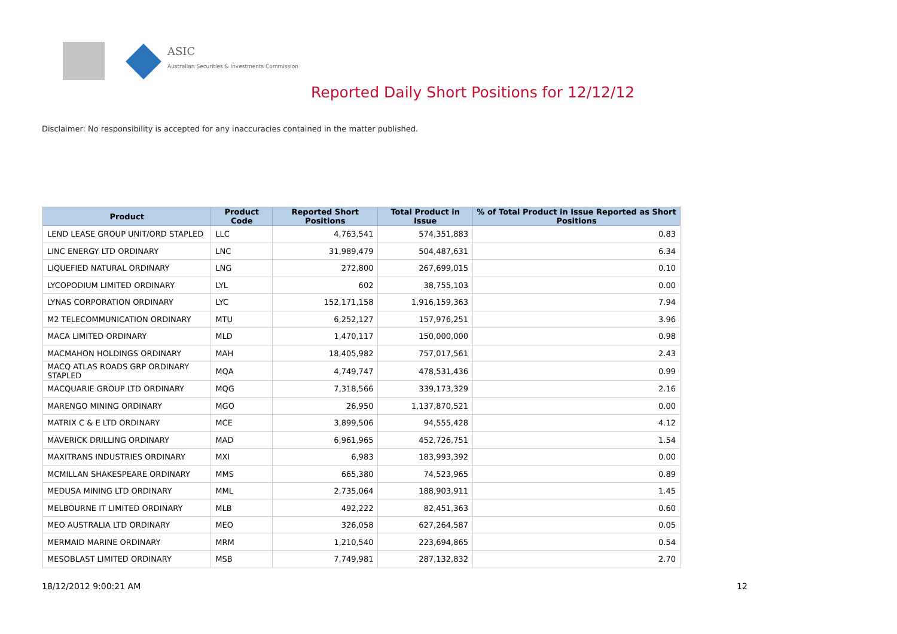ASIC
Australian Securities & Investments Commission
Reported Daily Short Positions for 12/12/12
Disclaimer: No responsibility is accepted for any inaccuracies contained in the matter published.
| Product | Product Code | Reported Short Positions | Total Product in Issue | % of Total Product in Issue Reported as Short Positions |
| --- | --- | --- | --- | --- |
| LEND LEASE GROUP UNIT/ORD STAPLED | LLC | 4,763,541 | 574,351,883 | 0.83 |
| LINC ENERGY LTD ORDINARY | LNC | 31,989,479 | 504,487,631 | 6.34 |
| LIQUEFIED NATURAL ORDINARY | LNG | 272,800 | 267,699,015 | 0.10 |
| LYCOPODIUM LIMITED ORDINARY | LYL | 602 | 38,755,103 | 0.00 |
| LYNAS CORPORATION ORDINARY | LYC | 152,171,158 | 1,916,159,363 | 7.94 |
| M2 TELECOMMUNICATION ORDINARY | MTU | 6,252,127 | 157,976,251 | 3.96 |
| MACA LIMITED ORDINARY | MLD | 1,470,117 | 150,000,000 | 0.98 |
| MACMAHON HOLDINGS ORDINARY | MAH | 18,405,982 | 757,017,561 | 2.43 |
| MACQ ATLAS ROADS GRP ORDINARY STAPLED | MQA | 4,749,747 | 478,531,436 | 0.99 |
| MACQUARIE GROUP LTD ORDINARY | MQG | 7,318,566 | 339,173,329 | 2.16 |
| MARENGO MINING ORDINARY | MGO | 26,950 | 1,137,870,521 | 0.00 |
| MATRIX C & E LTD ORDINARY | MCE | 3,899,506 | 94,555,428 | 4.12 |
| MAVERICK DRILLING ORDINARY | MAD | 6,961,965 | 452,726,751 | 1.54 |
| MAXITRANS INDUSTRIES ORDINARY | MXI | 6,983 | 183,993,392 | 0.00 |
| MCMILLAN SHAKESPEARE ORDINARY | MMS | 665,380 | 74,523,965 | 0.89 |
| MEDUSA MINING LTD ORDINARY | MML | 2,735,064 | 188,903,911 | 1.45 |
| MELBOURNE IT LIMITED ORDINARY | MLB | 492,222 | 82,451,363 | 0.60 |
| MEO AUSTRALIA LTD ORDINARY | MEO | 326,058 | 627,264,587 | 0.05 |
| MERMAID MARINE ORDINARY | MRM | 1,210,540 | 223,694,865 | 0.54 |
| MESOBLAST LIMITED ORDINARY | MSB | 7,749,981 | 287,132,832 | 2.70 |
18/12/2012 9:00:21 AM 12